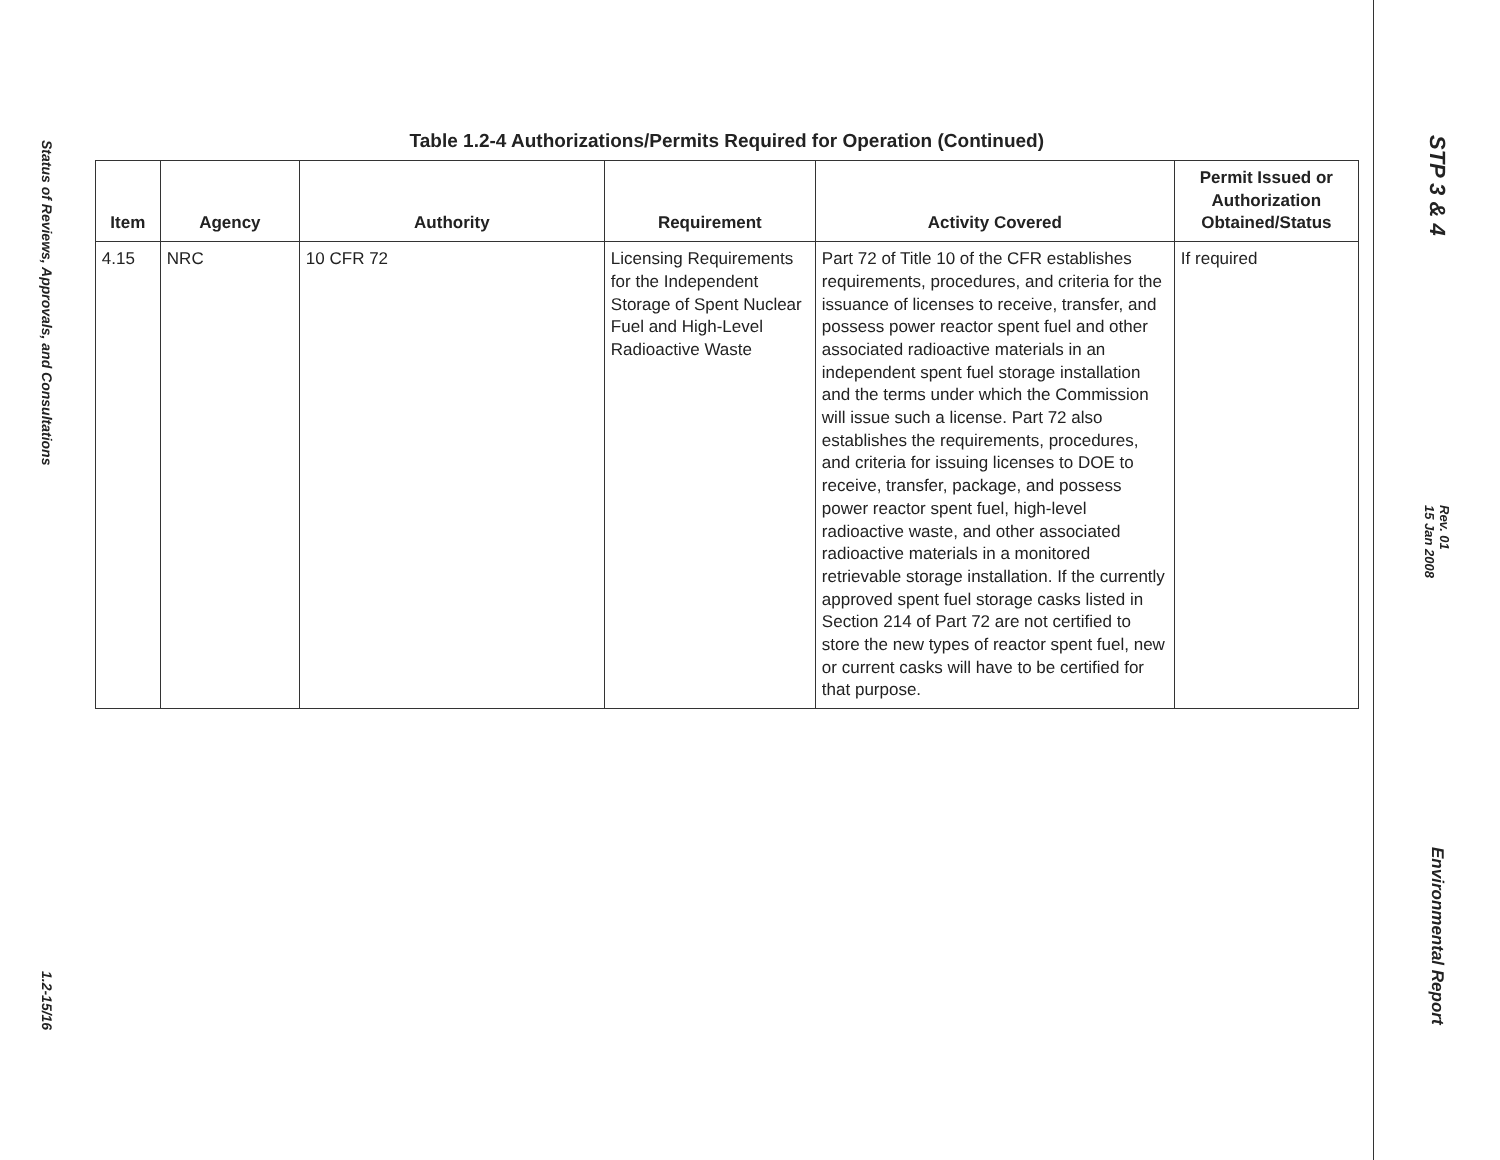Status of Reviews, Approvals, and Consultations
1.2-15/16
Table 1.2-4 Authorizations/Permits Required for Operation (Continued)
| Item | Agency | Authority | Requirement | Activity Covered | Permit Issued or Authorization Obtained/Status |
| --- | --- | --- | --- | --- | --- |
| 4.15 | NRC | 10 CFR 72 | Licensing Requirements for the Independent Storage of Spent Nuclear Fuel and High-Level Radioactive Waste | Part 72 of Title 10 of the CFR establishes requirements, procedures, and criteria for the issuance of licenses to receive, transfer, and possess power reactor spent fuel and other associated radioactive materials in an independent spent fuel storage installation and the terms under which the Commission will issue such a license. Part 72 also establishes the requirements, procedures, and criteria for issuing licenses to DOE to receive, transfer, package, and possess power reactor spent fuel, high-level radioactive waste, and other associated radioactive materials in a monitored retrievable storage installation. If the currently approved spent fuel storage casks listed in Section 214 of Part 72 are not certified to store the new types of reactor spent fuel, new or current casks will have to be certified for that purpose. | If required |
STP 3 & 4
Rev. 01
15 Jan 2008
Environmental Report